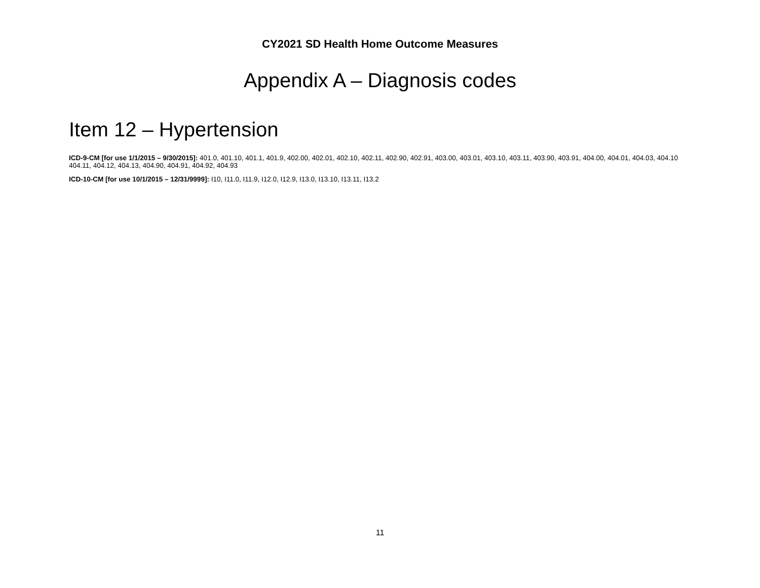CY2021 SD Health Home Outcome Measures
Appendix A – Diagnosis codes
Item 12 – Hypertension
ICD-9-CM [for use 1/1/2015 – 9/30/2015]: 401.0, 401.10, 401.1, 401.9, 402.00, 402.01, 402.10, 402.11, 402.90, 402.91, 403.00, 403.01, 403.10, 403.11, 403.90, 403.91, 404.00, 404.01, 404.03, 404.10 404.11, 404.12, 404.13, 404.90, 404.91, 404.92, 404.93
ICD-10-CM [for use 10/1/2015 – 12/31/9999]: I10, I11.0, I11.9, I12.0, I12.9, I13.0, I13.10, I13.11, I13.2
11